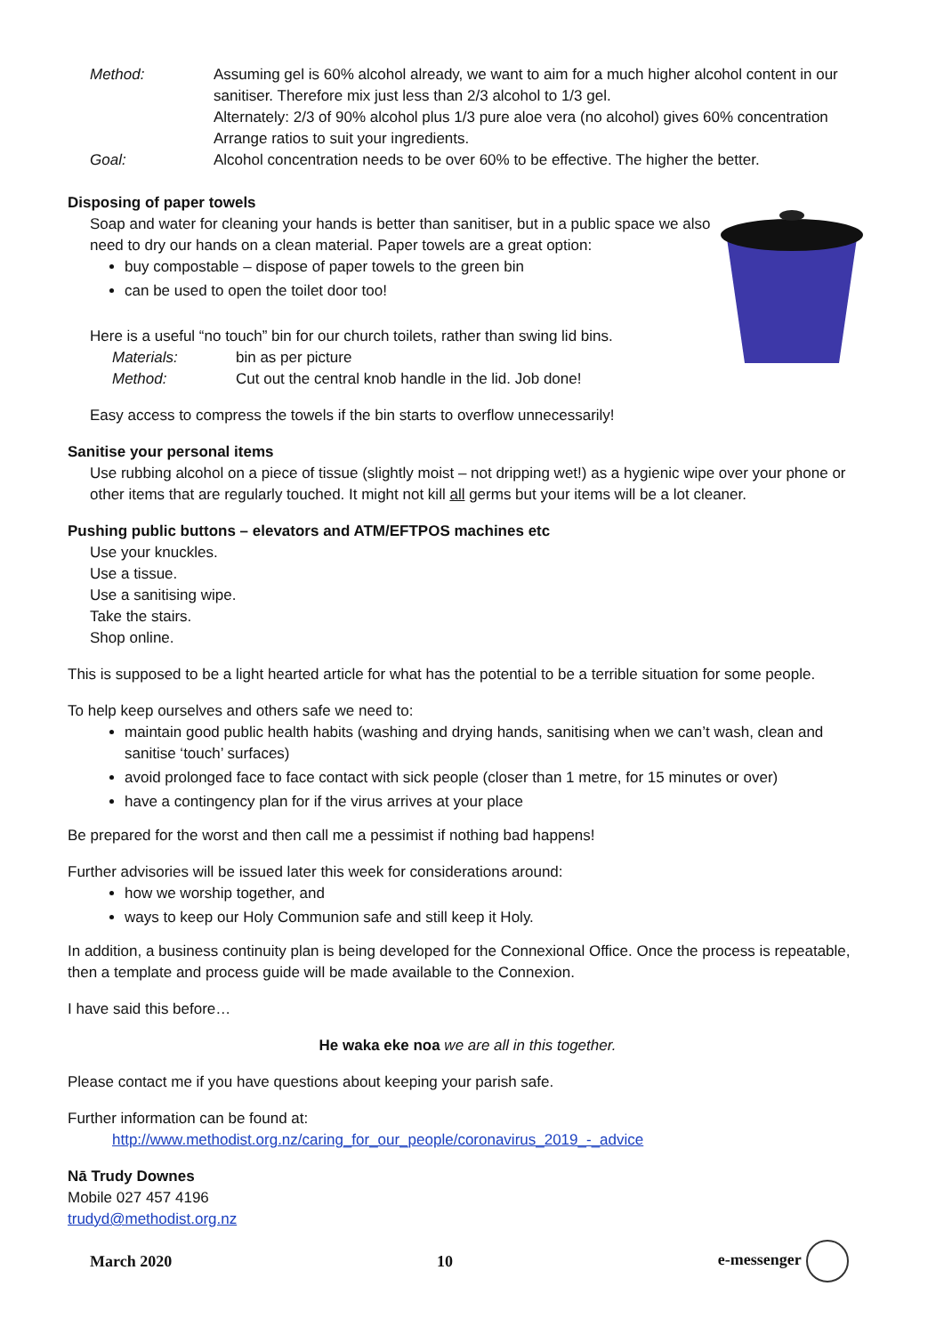Method: Assuming gel is 60% alcohol already, we want to aim for a much higher alcohol content in our sanitiser. Therefore mix just less than 2/3 alcohol to 1/3 gel.
Alternately: 2/3 of 90% alcohol plus 1/3 pure aloe vera (no alcohol) gives 60% concentration
Arrange ratios to suit your ingredients.
Goal: Alcohol concentration needs to be over 60% to be effective. The higher the better.
Disposing of paper towels
Soap and water for cleaning your hands is better than sanitiser, but in a public space we also need to dry our hands on a clean material. Paper towels are a great option:
buy compostable – dispose of paper towels to the green bin
can be used to open the toilet door too!
Here is a useful “no touch” bin for our church toilets, rather than swing lid bins.
Materials: bin as per picture
Method: Cut out the central knob handle in the lid. Job done!
Easy access to compress the towels if the bin starts to overflow unnecessarily!
Sanitise your personal items
Use rubbing alcohol on a piece of tissue (slightly moist – not dripping wet!) as a hygienic wipe over your phone or other items that are regularly touched. It might not kill all germs but your items will be a lot cleaner.
Pushing public buttons – elevators and ATM/EFTPOS machines etc
Use your knuckles.
Use a tissue.
Use a sanitising wipe.
Take the stairs.
Shop online.
This is supposed to be a light hearted article for what has the potential to be a terrible situation for some people.
To help keep ourselves and others safe we need to:
maintain good public health habits (washing and drying hands, sanitising when we can’t wash, clean and sanitise ‘touch’ surfaces)
avoid prolonged face to face contact with sick people (closer than 1 metre, for 15 minutes or over)
have a contingency plan for if the virus arrives at your place
Be prepared for the worst and then call me a pessimist if nothing bad happens!
Further advisories will be issued later this week for considerations around:
how we worship together, and
ways to keep our Holy Communion safe and still keep it Holy.
In addition, a business continuity plan is being developed for the Connexional Office. Once the process is repeatable, then a template and process guide will be made available to the Connexion.
I have said this before…
He waka eke noa we are all in this together.
Please contact me if you have questions about keeping your parish safe.
Further information can be found at:
http://www.methodist.org.nz/caring_for_our_people/coronavirus_2019_-_advice
Nā Trudy Downes
Mobile 027 457 4196
trudyd@methodist.org.nz
March 2020 10 e-messenger